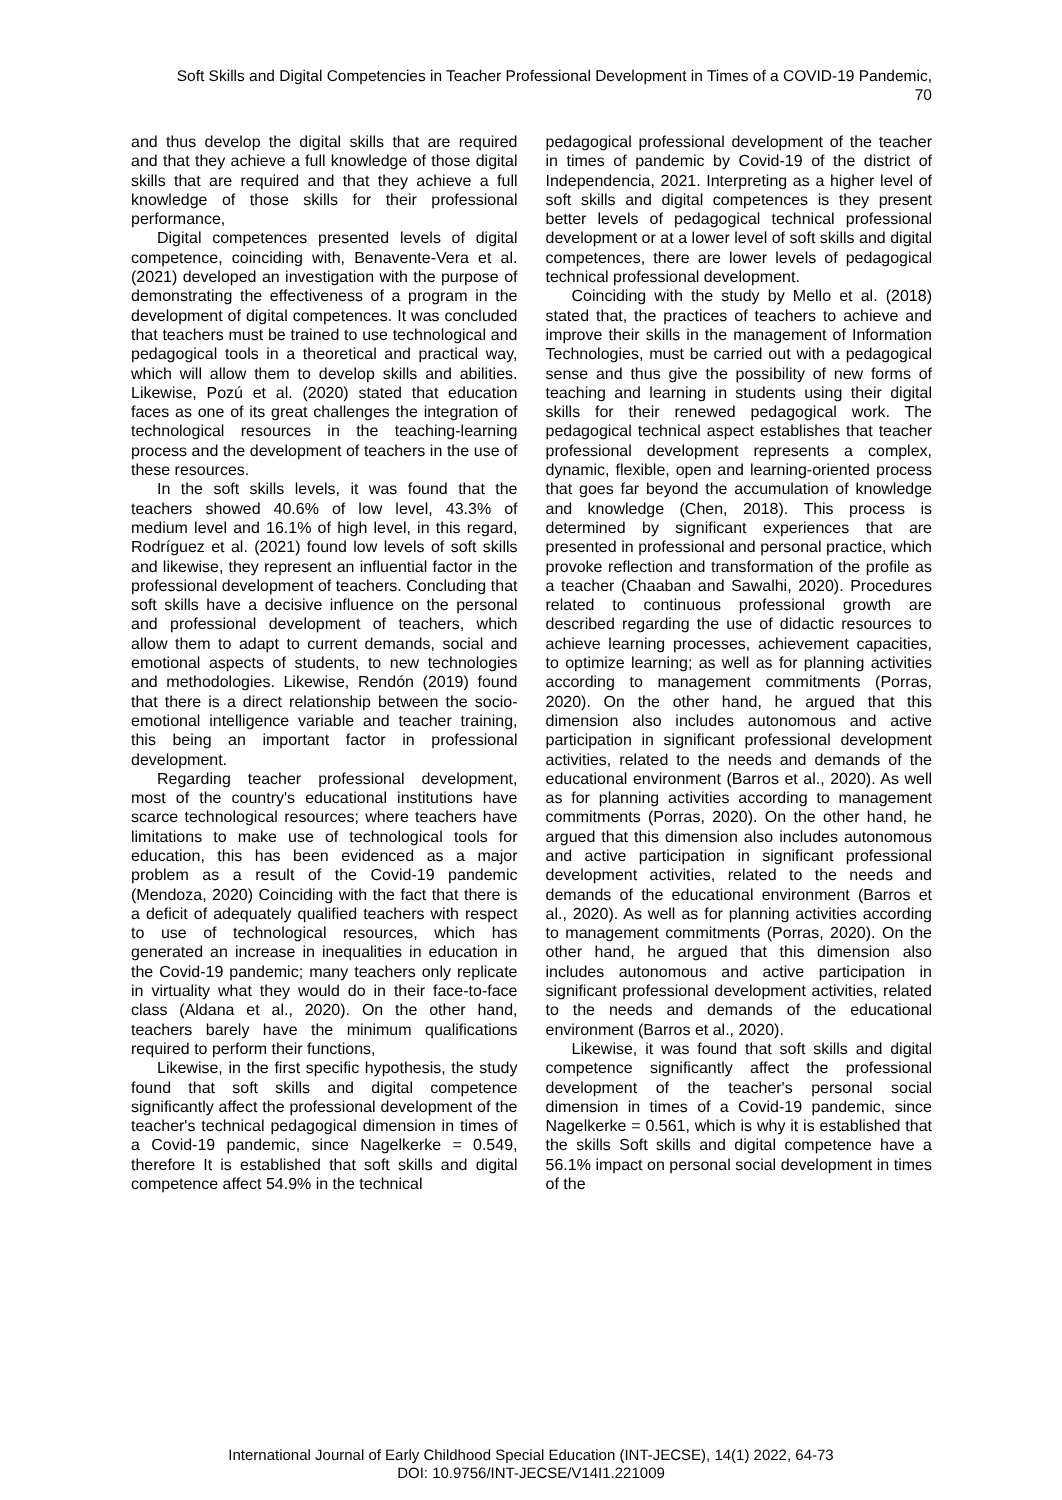Soft Skills and Digital Competencies in Teacher Professional Development in Times of a COVID-19 Pandemic,
70
and thus develop the digital skills that are required and that they achieve a full knowledge of those digital skills that are required and that they achieve a full knowledge of those skills for their professional performance,
Digital competences presented levels of digital competence, coinciding with, Benavente-Vera et al. (2021) developed an investigation with the purpose of demonstrating the effectiveness of a program in the development of digital competences. It was concluded that teachers must be trained to use technological and pedagogical tools in a theoretical and practical way, which will allow them to develop skills and abilities. Likewise, Pozú et al. (2020) stated that education faces as one of its great challenges the integration of technological resources in the teaching-learning process and the development of teachers in the use of these resources.
In the soft skills levels, it was found that the teachers showed 40.6% of low level, 43.3% of medium level and 16.1% of high level, in this regard, Rodríguez et al. (2021) found low levels of soft skills and likewise, they represent an influential factor in the professional development of teachers. Concluding that soft skills have a decisive influence on the personal and professional development of teachers, which allow them to adapt to current demands, social and emotional aspects of students, to new technologies and methodologies. Likewise, Rendón (2019) found that there is a direct relationship between the socio-emotional intelligence variable and teacher training, this being an important factor in professional development.
Regarding teacher professional development, most of the country's educational institutions have scarce technological resources; where teachers have limitations to make use of technological tools for education, this has been evidenced as a major problem as a result of the Covid-19 pandemic (Mendoza, 2020) Coinciding with the fact that there is a deficit of adequately qualified teachers with respect to use of technological resources, which has generated an increase in inequalities in education in the Covid-19 pandemic; many teachers only replicate in virtuality what they would do in their face-to-face class (Aldana et al., 2020). On the other hand, teachers barely have the minimum qualifications required to perform their functions,
Likewise, in the first specific hypothesis, the study found that soft skills and digital competence significantly affect the professional development of the teacher's technical pedagogical dimension in times of a Covid-19 pandemic, since Nagelkerke = 0.549, therefore It is established that soft skills and digital competence affect 54.9% in the technical
pedagogical professional development of the teacher in times of pandemic by Covid-19 of the district of Independencia, 2021. Interpreting as a higher level of soft skills and digital competences is they present better levels of pedagogical technical professional development or at a lower level of soft skills and digital competences, there are lower levels of pedagogical technical professional development.
Coinciding with the study by Mello et al. (2018) stated that, the practices of teachers to achieve and improve their skills in the management of Information Technologies, must be carried out with a pedagogical sense and thus give the possibility of new forms of teaching and learning in students using their digital skills for their renewed pedagogical work. The pedagogical technical aspect establishes that teacher professional development represents a complex, dynamic, flexible, open and learning-oriented process that goes far beyond the accumulation of knowledge and knowledge (Chen, 2018). This process is determined by significant experiences that are presented in professional and personal practice, which provoke reflection and transformation of the profile as a teacher (Chaaban and Sawalhi, 2020). Procedures related to continuous professional growth are described regarding the use of didactic resources to achieve learning processes, achievement capacities, to optimize learning; as well as for planning activities according to management commitments (Porras, 2020). On the other hand, he argued that this dimension also includes autonomous and active participation in significant professional development activities, related to the needs and demands of the educational environment (Barros et al., 2020). As well as for planning activities according to management commitments (Porras, 2020). On the other hand, he argued that this dimension also includes autonomous and active participation in significant professional development activities, related to the needs and demands of the educational environment (Barros et al., 2020). As well as for planning activities according to management commitments (Porras, 2020). On the other hand, he argued that this dimension also includes autonomous and active participation in significant professional development activities, related to the needs and demands of the educational environment (Barros et al., 2020).
Likewise, it was found that soft skills and digital competence significantly affect the professional development of the teacher's personal social dimension in times of a Covid-19 pandemic, since Nagelkerke = 0.561, which is why it is established that the skills Soft skills and digital competence have a 56.1% impact on personal social development in times of the
International Journal of Early Childhood Special Education (INT-JECSE), 14(1) 2022, 64-73
DOI: 10.9756/INT-JECSE/V14I1.221009